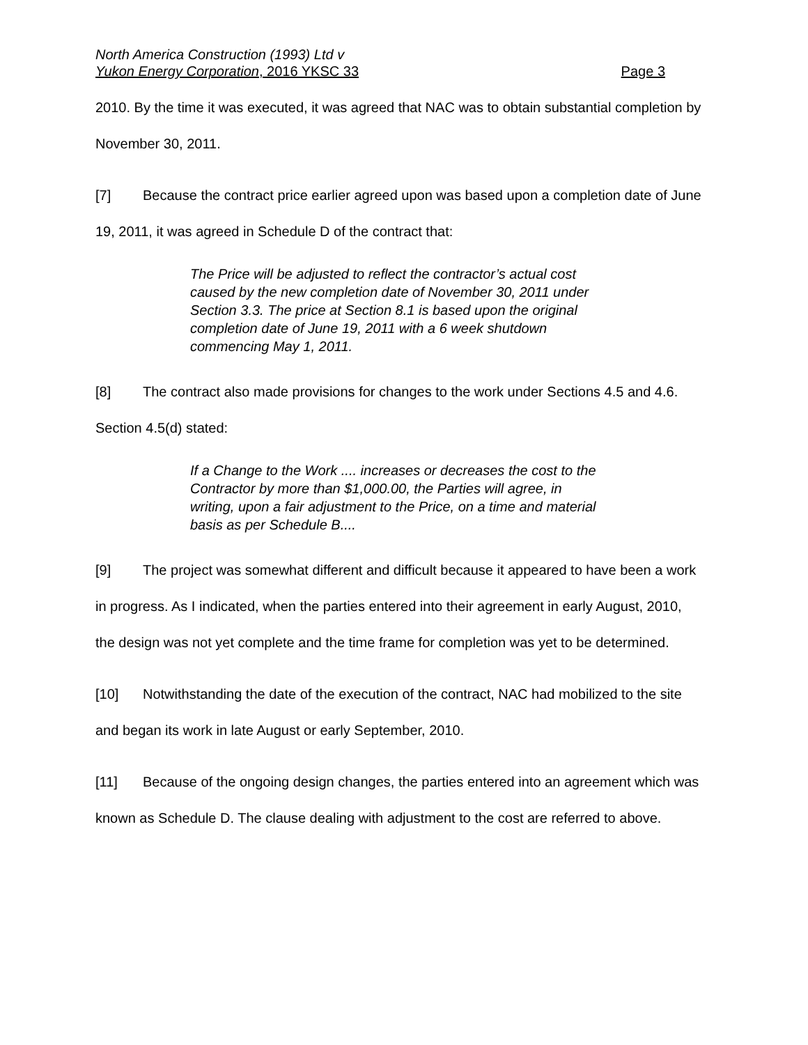North America Construction (1993) Ltd v
Yukon Energy Corporation, 2016 YKSC 33 Page 3
2010. By the time it was executed, it was agreed that NAC was to obtain substantial completion by November 30, 2011.
[7] Because the contract price earlier agreed upon was based upon a completion date of June 19, 2011, it was agreed in Schedule D of the contract that:
The Price will be adjusted to reflect the contractor’s actual cost caused by the new completion date of November 30, 2011 under Section 3.3. The price at Section 8.1 is based upon the original completion date of June 19, 2011 with a 6 week shutdown commencing May 1, 2011.
[8] The contract also made provisions for changes to the work under Sections 4.5 and 4.6. Section 4.5(d) stated:
If a Change to the Work .... increases or decreases the cost to the Contractor by more than $1,000.00, the Parties will agree, in writing, upon a fair adjustment to the Price, on a time and material basis as per Schedule B....
[9] The project was somewhat different and difficult because it appeared to have been a work in progress. As I indicated, when the parties entered into their agreement in early August, 2010, the design was not yet complete and the time frame for completion was yet to be determined.
[10] Notwithstanding the date of the execution of the contract, NAC had mobilized to the site and began its work in late August or early September, 2010.
[11] Because of the ongoing design changes, the parties entered into an agreement which was known as Schedule D. The clause dealing with adjustment to the cost are referred to above.